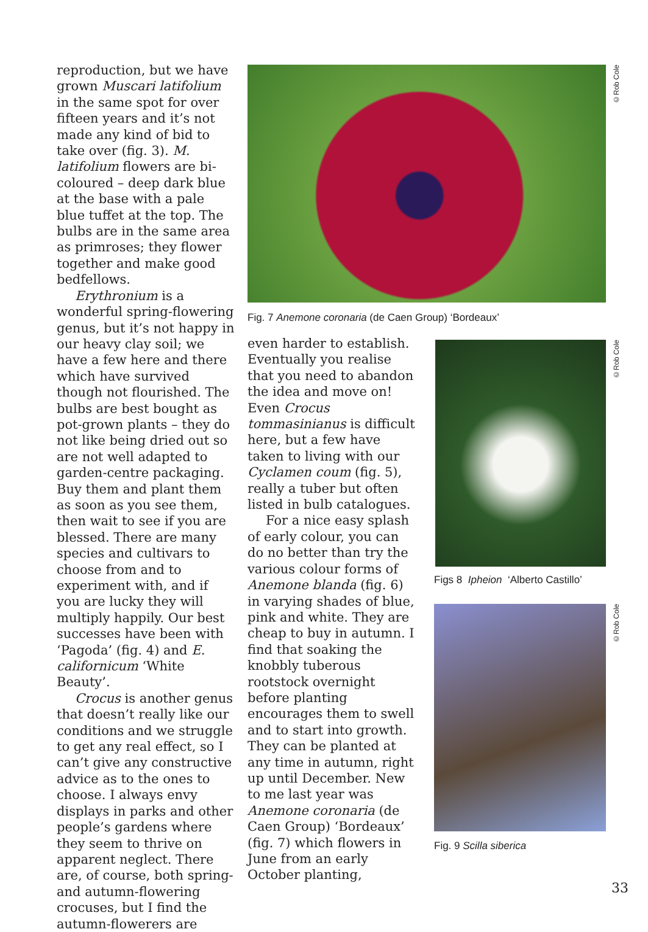reproduction, but we have grown Muscari latifolium in the same spot for over fifteen years and it’s not made any kind of bid to take over (fig. 3). M. latifolium flowers are bi-coloured – deep dark blue at the base with a pale blue tuffet at the top. The bulbs are in the same area as primroses; they flower together and make good bedfellows.
Erythronium is a wonderful spring-flowering genus, but it’s not happy in our heavy clay soil; we have a few here and there which have survived though not flourished. The bulbs are best bought as pot-grown plants – they do not like being dried out so are not well adapted to garden-centre packaging. Buy them and plant them as soon as you see them, then wait to see if you are blessed. There are many species and cultivars to choose from and to experiment with, and if you are lucky they will multiply happily. Our best successes have been with ‘Pagoda’ (fig. 4) and E. californicum ‘White Beauty’.
Crocus is another genus that doesn’t really like our conditions and we struggle to get any real effect, so I can’t give any constructive advice as to the ones to choose. I always envy displays in parks and other people’s gardens where they seem to thrive on apparent neglect. There are, of course, both spring- and autumn-flowering crocuses, but I find the autumn-flowerers are
©Rob Cole
Fig. 7 Anemone coronaria (de Caen Group) ‘Bordeaux’
even harder to establish. Eventually you realise that you need to abandon the idea and move on! Even Crocus tommasinianus is difficult here, but a few have taken to living with our Cyclamen coum (fig. 5), really a tuber but often listed in bulb catalogues.
For a nice easy splash of early colour, you can do no better than try the various colour forms of Anemone blanda (fig. 6) in varying shades of blue, pink and white. They are cheap to buy in autumn. I find that soaking the knobbly tuberous rootstock overnight before planting encourages them to swell and to start into growth. They can be planted at any time in autumn, right up until December. New to me last year was Anemone coronaria (de Caen Group) ‘Bordeaux’ (fig. 7) which flowers in June from an early October planting,
©Rob Cole
Figs 8 Ipheion ‘Alberto Castillo’
©Rob Cole
Fig. 9 Scilla siberica
33